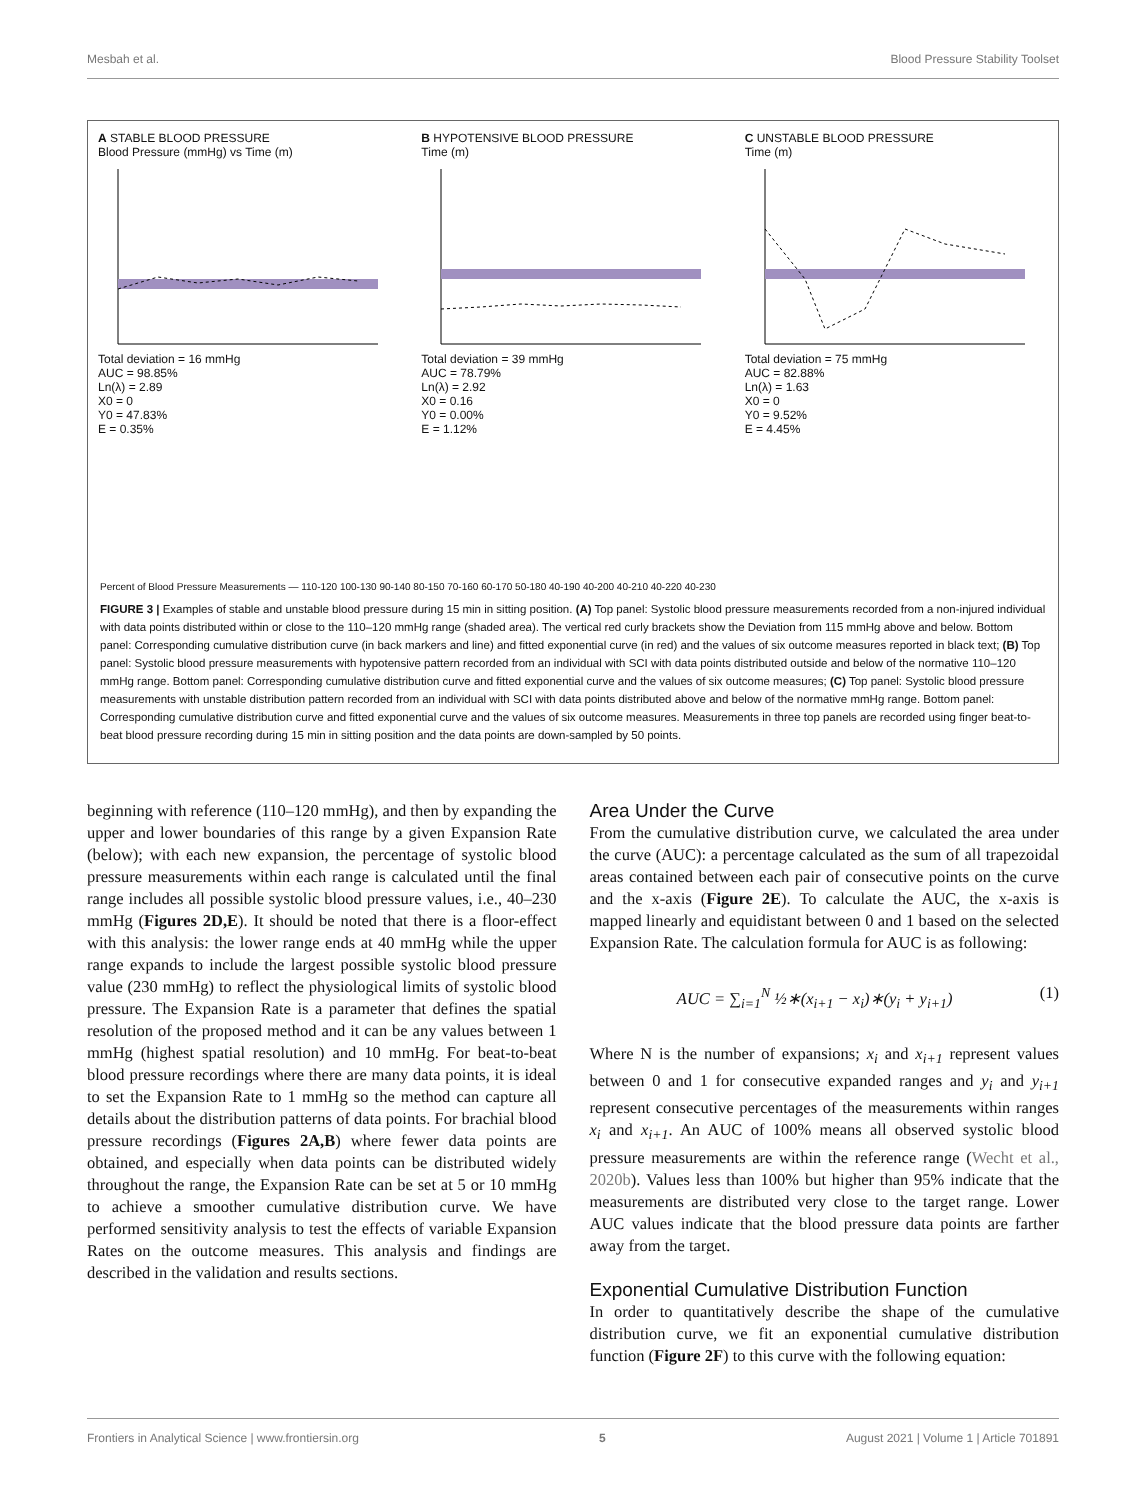Mesbah et al. Blood Pressure Stability Toolset
A STABLE BLOOD PRESSURE
Blood Pressure (mmHg) vs Time (m)
Total deviation = 16 mmHg
AUC = 98.85%
Ln(λ) = 2.89
X0 = 0
Y0 = 47.83%
E = 0.35%
B HYPOTENSIVE BLOOD PRESSURE
Time (m)
Total deviation = 39 mmHg
AUC = 78.79%
Ln(λ) = 2.92
X0 = 0.16
Y0 = 0.00%
E = 1.12%
C UNSTABLE BLOOD PRESSURE
Time (m)
Total deviation = 75 mmHg
AUC = 82.88%
Ln(λ) = 1.63
X0 = 0
Y0 = 9.52%
E = 4.45%
Percent of Blood Pressure Measurements — 110-120 100-130 90-140 80-150 70-160 60-170 50-180 40-190 40-200 40-210 40-220 40-230
FIGURE 3 | Examples of stable and unstable blood pressure during 15 min in sitting position. (A) Top panel: Systolic blood pressure measurements recorded from a non-injured individual with data points distributed within or close to the 110–120 mmHg range (shaded area). The vertical red curly brackets show the Deviation from 115 mmHg above and below. Bottom panel: Corresponding cumulative distribution curve (in back markers and line) and fitted exponential curve (in red) and the values of six outcome measures reported in black text; (B) Top panel: Systolic blood pressure measurements with hypotensive pattern recorded from an individual with SCI with data points distributed outside and below of the normative 110–120 mmHg range. Bottom panel: Corresponding cumulative distribution curve and fitted exponential curve and the values of six outcome measures; (C) Top panel: Systolic blood pressure measurements with unstable distribution pattern recorded from an individual with SCI with data points distributed above and below of the normative mmHg range. Bottom panel: Corresponding cumulative distribution curve and fitted exponential curve and the values of six outcome measures. Measurements in three top panels are recorded using finger beat-to-beat blood pressure recording during 15 min in sitting position and the data points are down-sampled by 50 points.
beginning with reference (110–120 mmHg), and then by expanding the upper and lower boundaries of this range by a given Expansion Rate (below); with each new expansion, the percentage of systolic blood pressure measurements within each range is calculated until the final range includes all possible systolic blood pressure values, i.e., 40–230 mmHg (Figures 2D,E). It should be noted that there is a floor-effect with this analysis: the lower range ends at 40 mmHg while the upper range expands to include the largest possible systolic blood pressure value (230 mmHg) to reflect the physiological limits of systolic blood pressure. The Expansion Rate is a parameter that defines the spatial resolution of the proposed method and it can be any values between 1 mmHg (highest spatial resolution) and 10 mmHg. For beat-to-beat blood pressure recordings where there are many data points, it is ideal to set the Expansion Rate to 1 mmHg so the method can capture all details about the distribution patterns of data points. For brachial blood pressure recordings (Figures 2A,B) where fewer data points are obtained, and especially when data points can be distributed widely throughout the range, the Expansion Rate can be set at 5 or 10 mmHg to achieve a smoother cumulative distribution curve. We have performed sensitivity analysis to test the effects of variable Expansion Rates on the outcome measures. This analysis and findings are described in the validation and results sections.
Area Under the Curve
From the cumulative distribution curve, we calculated the area under the curve (AUC): a percentage calculated as the sum of all trapezoidal areas contained between each pair of consecutive points on the curve and the x-axis (Figure 2E). To calculate the AUC, the x-axis is mapped linearly and equidistant between 0 and 1 based on the selected Expansion Rate. The calculation formula for AUC is as following:
AUC = ∑<sub>i=1</sub><sup>N</sup> ½∗(x<sub>i+1</sub> − x<sub>i</sub>)∗(y<sub>i</sub> + y<sub>i+1</sub>) (1)
Where N is the number of expansions; x<sub>i</sub> and x<sub>i+1</sub> represent values between 0 and 1 for consecutive expanded ranges and y<sub>i</sub> and y<sub>i+1</sub> represent consecutive percentages of the measurements within ranges x<sub>i</sub> and x<sub>i+1</sub>. An AUC of 100% means all observed systolic blood pressure measurements are within the reference range (Wecht et al., 2020b). Values less than 100% but higher than 95% indicate that the measurements are distributed very close to the target range. Lower AUC values indicate that the blood pressure data points are farther away from the target.
Exponential Cumulative Distribution Function
In order to quantitatively describe the shape of the cumulative distribution curve, we fit an exponential cumulative distribution function (Figure 2F) to this curve with the following equation:
Frontiers in Analytical Science | www.frontiersin.org 5 August 2021 | Volume 1 | Article 701891